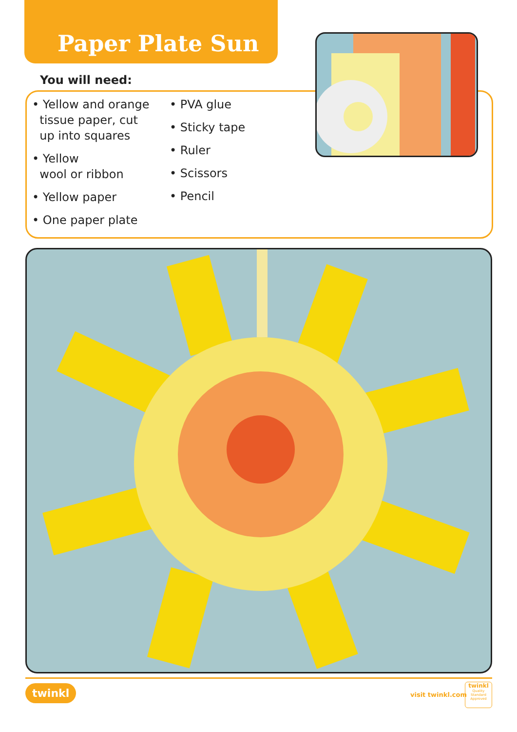Paper Plate Sun
You will need:
• Yellow and orange
tissue paper, cut
up into squares
• Yellow
wool or ribbon
• Yellow paper
• One paper plate
• PVA glue
• Sticky tape
• Ruler
• Scissors
• Pencil
twinkl visit twinkl.com
twinkl
Quality Standard Approved